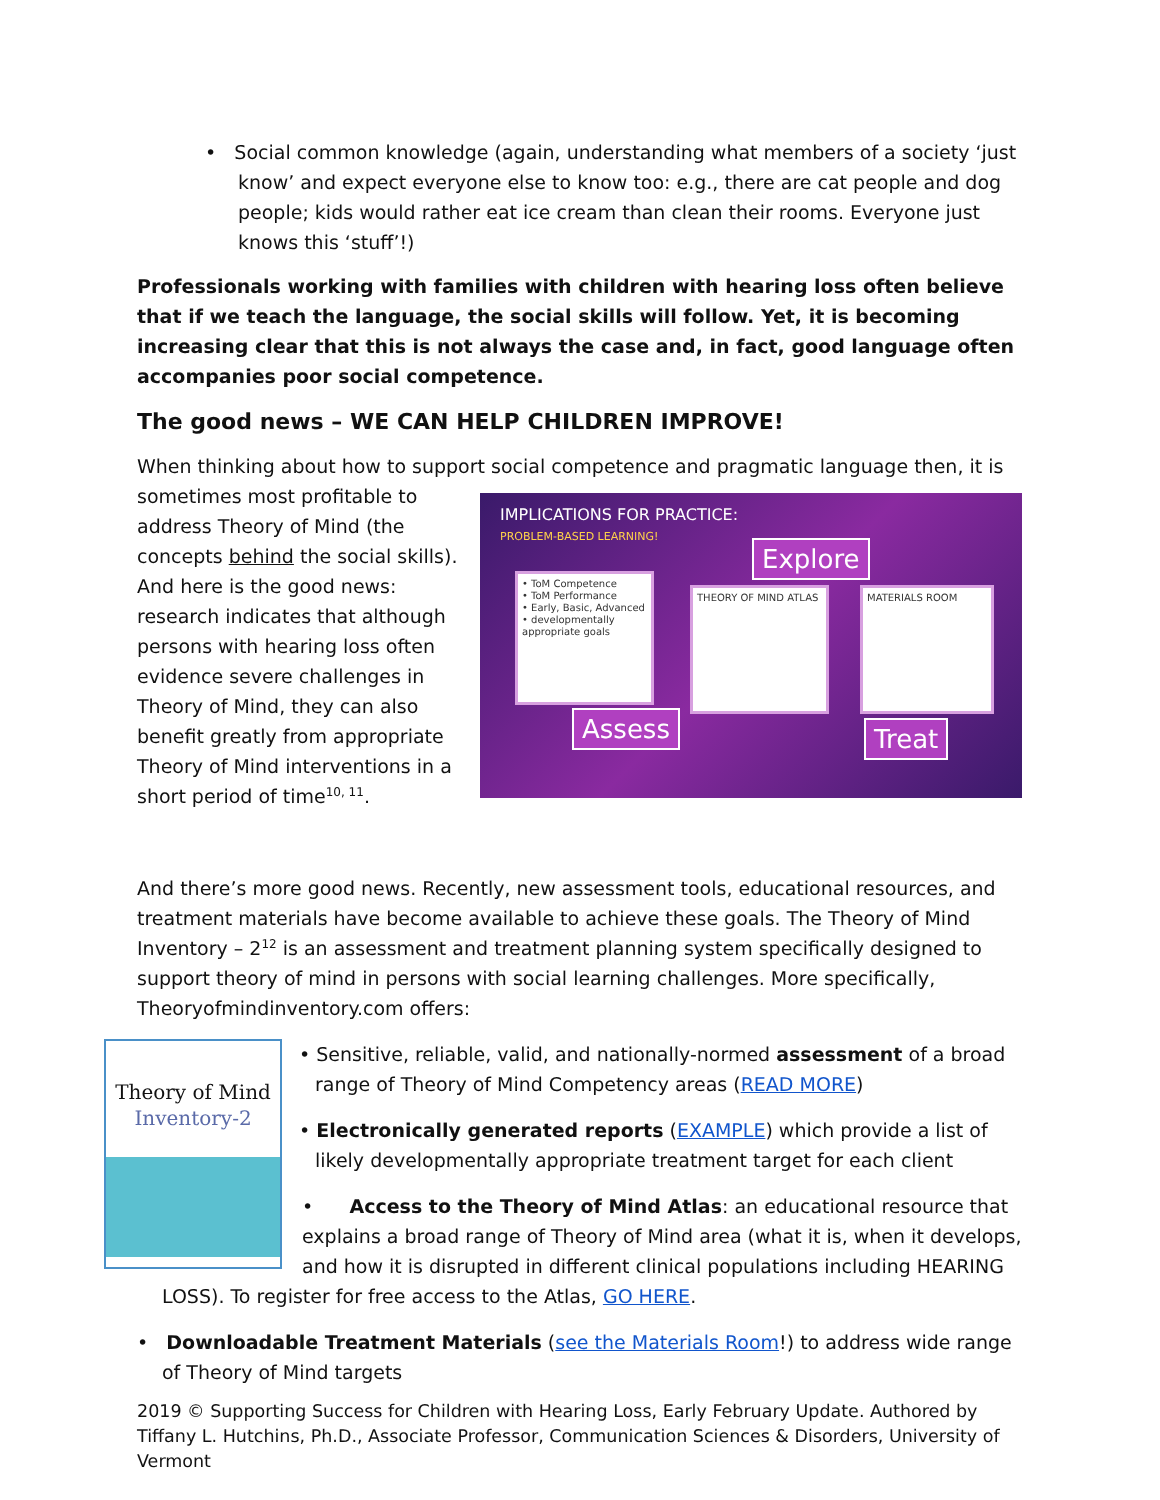• Social common knowledge (again, understanding what members of a society ‘just know’ and expect everyone else to know too: e.g., there are cat people and dog people; kids would rather eat ice cream than clean their rooms. Everyone just knows this ‘stuff’!)
Professionals working with families with children with hearing loss often believe that if we teach the language, the social skills will follow. Yet, it is becoming increasing clear that this is not always the case and, in fact, good language often accompanies poor social competence.
The good news – WE CAN HELP CHILDREN IMPROVE!
When thinking about how to support social competence and pragmatic language then, it is
IMPLICATIONS FOR PRACTICE:
PROBLEM-BASED LEARNING!
• ToM Competence
• ToM Performance
• Early, Basic, Advanced
• developmentally appropriate goals
THEORY OF MIND ATLAS MATERIALS ROOM
Explore
Assess Treat
sometimes most profitable to address Theory of Mind (the concepts behind the social skills). And here is the good news: research indicates that although persons with hearing loss often evidence severe challenges in Theory of Mind, they can also benefit greatly from appropriate Theory of Mind interventions in a short period of time<sup>10, 11</sup>.
And there’s more good news. Recently, new assessment tools, educational resources, and treatment materials have become available to achieve these goals. The Theory of Mind Inventory – 2<sup>12</sup> is an assessment and treatment planning system specifically designed to support theory of mind in persons with social learning challenges. More specifically, Theoryofmindinventory.com offers:
Theory of Mind
Inventory-2
• Sensitive, reliable, valid, and nationally-normed assessment of a broad range of Theory of Mind Competency areas (READ MORE)
• Electronically generated reports (EXAMPLE) which provide a list of likely developmentally appropriate treatment target for each client
• Access to the Theory of Mind Atlas: an educational resource that explains a broad range of Theory of Mind area (what it is, when it develops, and how it is disrupted in different clinical populations including HEARING
LOSS). To register for free access to the Atlas, GO HERE.
• Downloadable Treatment Materials (see the Materials Room!) to address wide range of Theory of Mind targets
2019 © Supporting Success for Children with Hearing Loss, Early February Update. Authored by Tiffany L. Hutchins, Ph.D., Associate Professor, Communication Sciences & Disorders, University of Vermont